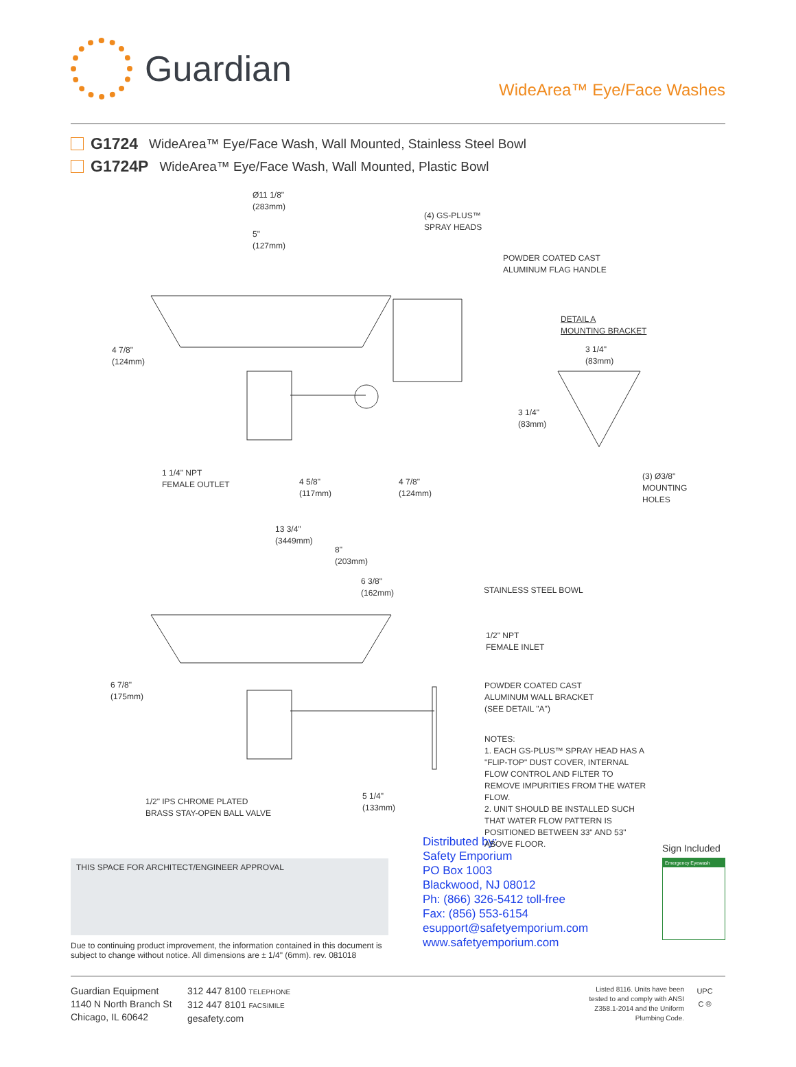Guardian
WideArea™ Eye/Face Washes
G1724 WideArea™ Eye/Face Wash, Wall Mounted, Stainless Steel Bowl
G1724P WideArea™ Eye/Face Wash, Wall Mounted, Plastic Bowl
Ø11 1/8"
(283mm)
5"
(127mm)
(4) GS-PLUS™
SPRAY HEADS
POWDER COATED CAST
ALUMINUM FLAG HANDLE
DETAIL A
MOUNTING BRACKET
3 1/4"
(83mm)
4 7/8"
(124mm)
3 1/4"
(83mm)
1 1/4" NPT
FEMALE OUTLET
4 5/8"
(117mm)
4 7/8"
(124mm)
(3) Ø3/8"
MOUNTING
HOLES
13 3/4"
(3449mm)
8"
(203mm)
6 3/8"
(162mm)
STAINLESS STEEL BOWL
1/2" NPT
FEMALE INLET
6 7/8"
(175mm)
POWDER COATED CAST
ALUMINUM WALL BRACKET
(SEE DETAIL "A")
NOTES:
1. EACH GS-PLUS™ SPRAY HEAD HAS A "FLIP-TOP" DUST COVER, INTERNAL FLOW CONTROL AND FILTER TO REMOVE IMPURITIES FROM THE WATER FLOW.
2. UNIT SHOULD BE INSTALLED SUCH THAT WATER FLOW PATTERN IS POSITIONED BETWEEN 33" AND 53" ABOVE FLOOR.
1/2" IPS CHROME PLATED
BRASS STAY-OPEN BALL VALVE
5 1/4"
(133mm)
THIS SPACE FOR ARCHITECT/ENGINEER APPROVAL
Due to continuing product improvement, the information contained in this document is subject to change without notice. All dimensions are ± 1/4" (6mm). rev. 081018
Distributed by:
Safety Emporium
PO Box 1003
Blackwood, NJ 08012
Ph: (866) 326-5412 toll-free
Fax: (856) 553-6154
esupport@safetyemporium.com
www.safetyemporium.com
Sign Included
Emergency Eyewash
Guardian Equipment
1140 N North Branch St
Chicago, IL 60642
312 447 8100 TELEPHONE
312 447 8101 FACSIMILE
gesafety.com
Listed 8116. Units have been tested to and comply with ANSI Z358.1-2014 and the Uniform Plumbing Code.
UPC
C ®